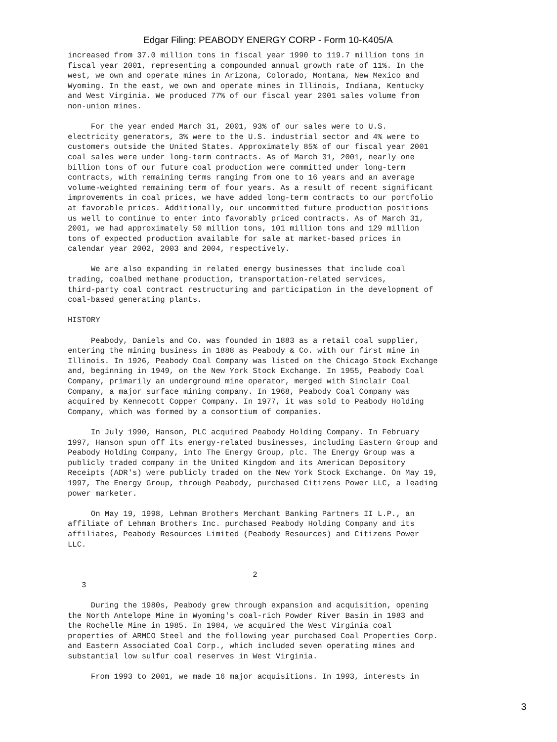Edgar Filing: PEABODY ENERGY CORP - Form 10-K405/A
increased from 37.0 million tons in fiscal year 1990 to 119.7 million tons in
fiscal year 2001, representing a compounded annual growth rate of 11%. In the
west, we own and operate mines in Arizona, Colorado, Montana, New Mexico and
Wyoming. In the east, we own and operate mines in Illinois, Indiana, Kentucky
and West Virginia. We produced 77% of our fiscal year 2001 sales volume from
non-union mines.

     For the year ended March 31, 2001, 93% of our sales were to U.S.
electricity generators, 3% were to the U.S. industrial sector and 4% were to
customers outside the United States. Approximately 85% of our fiscal year 2001
coal sales were under long-term contracts. As of March 31, 2001, nearly one
billion tons of our future coal production were committed under long-term
contracts, with remaining terms ranging from one to 16 years and an average
volume-weighted remaining term of four years. As a result of recent significant
improvements in coal prices, we have added long-term contracts to our portfolio
at favorable prices. Additionally, our uncommitted future production positions
us well to continue to enter into favorably priced contracts. As of March 31,
2001, we had approximately 50 million tons, 101 million tons and 129 million
tons of expected production available for sale at market-based prices in
calendar year 2002, 2003 and 2004, respectively.

     We are also expanding in related energy businesses that include coal
trading, coalbed methane production, transportation-related services,
third-party coal contract restructuring and participation in the development of
coal-based generating plants.

HISTORY

     Peabody, Daniels and Co. was founded in 1883 as a retail coal supplier,
entering the mining business in 1888 as Peabody & Co. with our first mine in
Illinois. In 1926, Peabody Coal Company was listed on the Chicago Stock Exchange
and, beginning in 1949, on the New York Stock Exchange. In 1955, Peabody Coal
Company, primarily an underground mine operator, merged with Sinclair Coal
Company, a major surface mining company. In 1968, Peabody Coal Company was
acquired by Kennecott Copper Company. In 1977, it was sold to Peabody Holding
Company, which was formed by a consortium of companies.

     In July 1990, Hanson, PLC acquired Peabody Holding Company. In February
1997, Hanson spun off its energy-related businesses, including Eastern Group and
Peabody Holding Company, into The Energy Group, plc. The Energy Group was a
publicly traded company in the United Kingdom and its American Depository
Receipts (ADR's) were publicly traded on the New York Stock Exchange. On May 19,
1997, The Energy Group, through Peabody, purchased Citizens Power LLC, a leading
power marketer.

     On May 19, 1998, Lehman Brothers Merchant Banking Partners II L.P., an
affiliate of Lehman Brothers Inc. purchased Peabody Holding Company and its
affiliates, Peabody Resources Limited (Peabody Resources) and Citizens Power
LLC.


                                        2
   3

     During the 1980s, Peabody grew through expansion and acquisition, opening
the North Antelope Mine in Wyoming's coal-rich Powder River Basin in 1983 and
the Rochelle Mine in 1985. In 1984, we acquired the West Virginia coal
properties of ARMCO Steel and the following year purchased Coal Properties Corp.
and Eastern Associated Coal Corp., which included seven operating mines and
substantial low sulfur coal reserves in West Virginia.

     From 1993 to 2001, we made 16 major acquisitions. In 1993, interests in
3